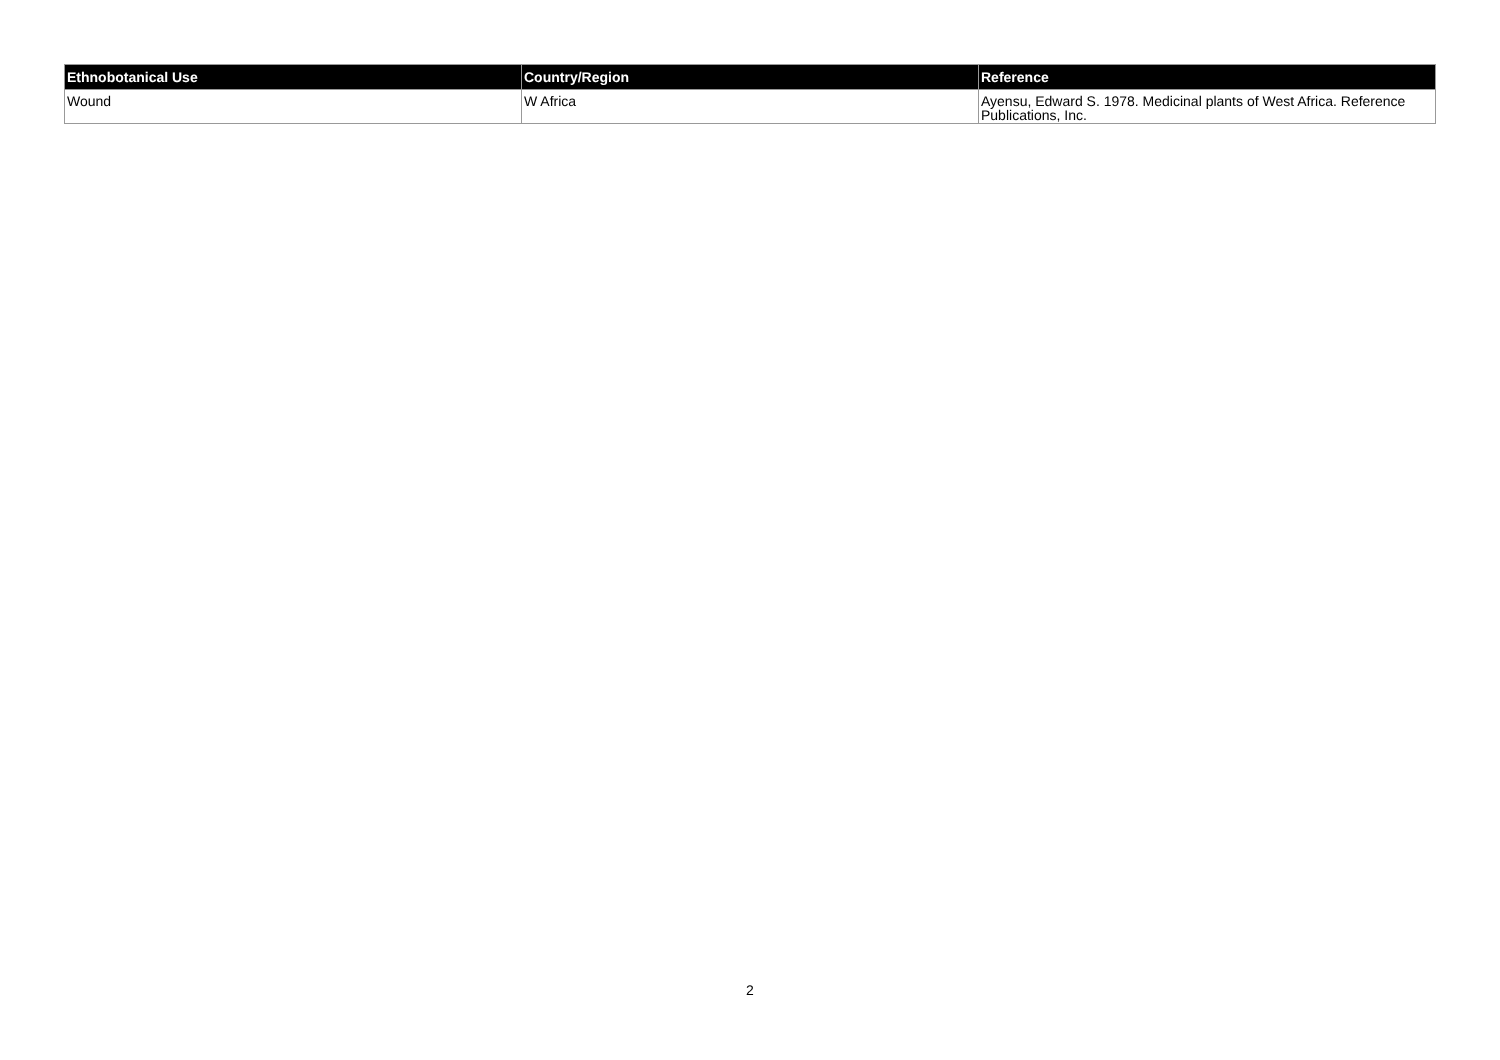| Ethnobotanical Use | Country/Region | Reference |
| --- | --- | --- |
| Wound | W Africa | Ayensu, Edward S. 1978. Medicinal plants of West Africa. Reference Publications, Inc. |
2